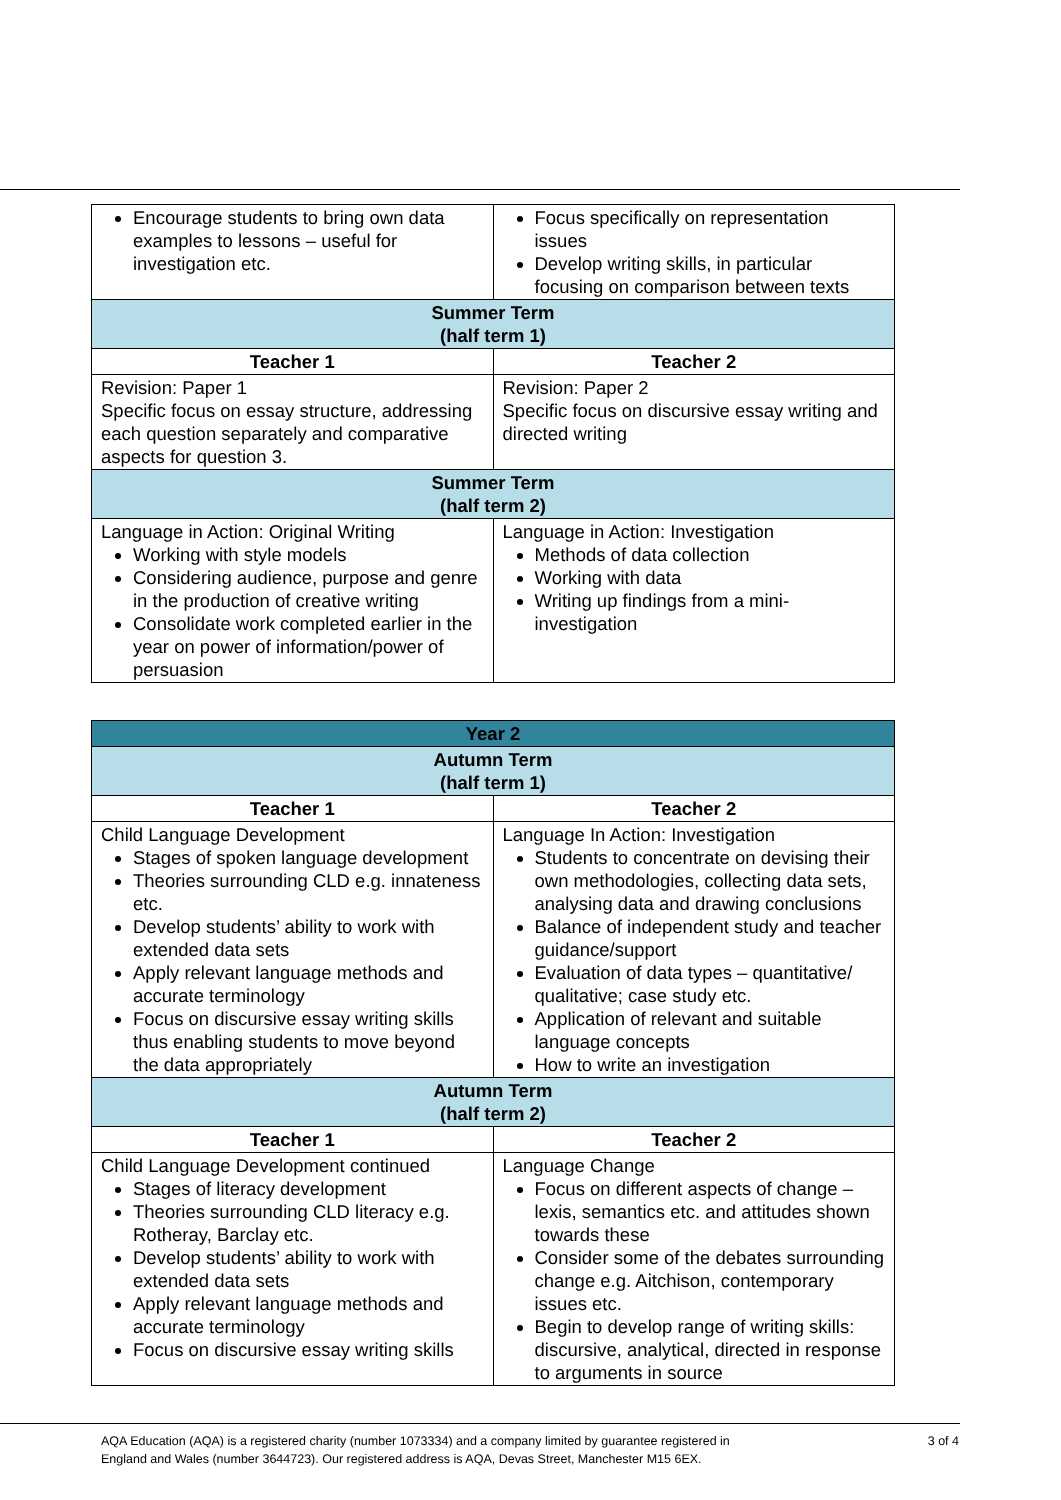| Encourage students to bring own data examples to lessons – useful for investigation etc. | Focus specifically on representation issues Develop writing skills, in particular focusing on comparison between texts |
| Summer Term (half term 1) | |
| Teacher 1 | Teacher 2 |
| Revision: Paper 1 Specific focus on essay structure, addressing each question separately and comparative aspects for question 3. | Revision: Paper 2 Specific focus on discursive essay writing and directed writing |
| Summer Term (half term 2) | |
| Language in Action: Original Writing Working with style models Considering audience, purpose and genre in the production of creative writing Consolidate work completed earlier in the year on power of information/power of persuasion | Language in Action: Investigation Methods of data collection Working with data Writing up findings from a mini-investigation |
| Year 2 | |
| --- | --- |
| Autumn Term (half term 1) | |
| Teacher 1 | Teacher 2 |
| Child Language Development Stages of spoken language development Theories surrounding CLD e.g. innateness etc. Develop students’ ability to work with extended data sets Apply relevant language methods and accurate terminology Focus on discursive essay writing skills thus enabling students to move beyond the data appropriately | Language In Action: Investigation Students to concentrate on devising their own methodologies, collecting data sets, analysing data and drawing conclusions Balance of independent study and teacher guidance/support Evaluation of data types – quantitative/ qualitative; case study etc. Application of relevant and suitable language concepts How to write an investigation |
| Autumn Term (half term 2) | |
| Teacher 1 | Teacher 2 |
| Child Language Development continued Stages of literacy development Theories surrounding CLD literacy e.g. Rotheray, Barclay etc. Develop students’ ability to work with extended data sets Apply relevant language methods and accurate terminology Focus on discursive essay writing skills | Language Change Focus on different aspects of change – lexis, semantics etc. and attitudes shown towards these Consider some of the debates surrounding change e.g. Aitchison, contemporary issues etc. Begin to develop range of writing skills: discursive, analytical, directed in response to arguments in source |
AQA Education (AQA) is a registered charity (number 1073334) and a company limited by guarantee registered in
England and Wales (number 3644723). Our registered address is AQA, Devas Street, Manchester M15 6EX.
3 of 4